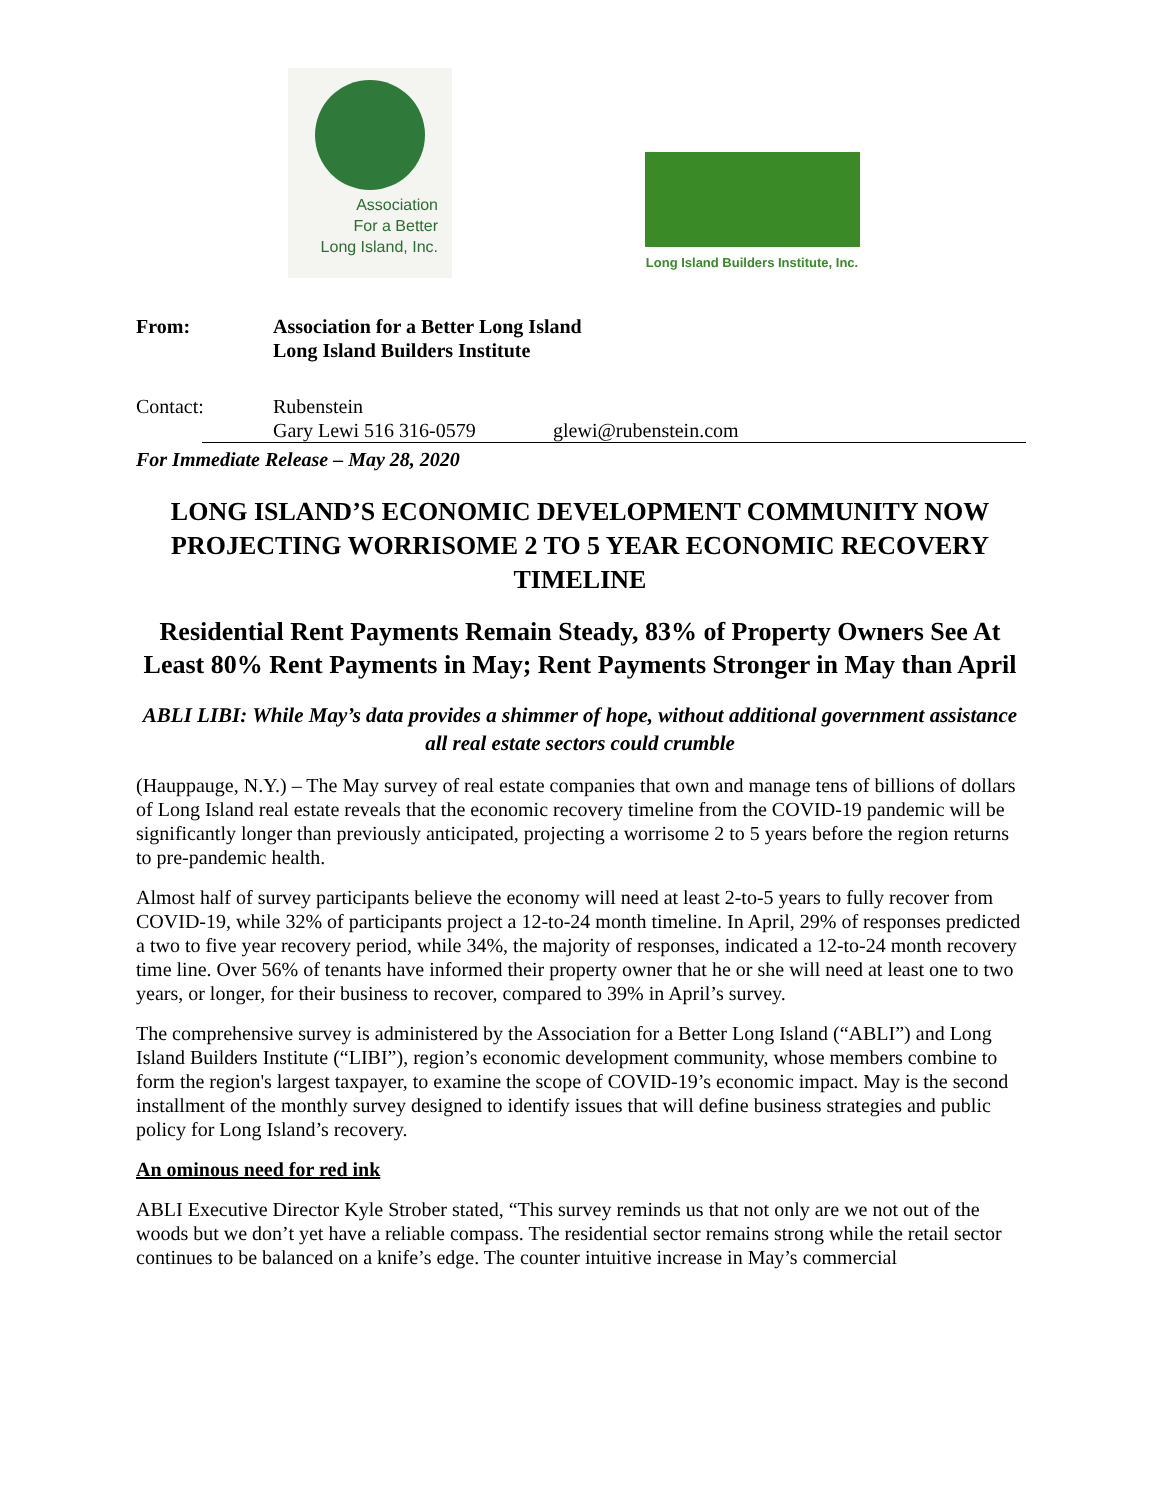Association
For a Better
Long Island, Inc.
Long Island Builders Institute, Inc.
From: Association for a Better Long Island
Long Island Builders Institute
Contact: Rubenstein
Gary Lewi 516 316-0579 glewi@rubenstein.com
For Immediate Release – May 28, 2020
LONG ISLAND’S ECONOMIC DEVELOPMENT COMMUNITY NOW PROJECTING WORRISOME 2 TO 5 YEAR ECONOMIC RECOVERY TIMELINE
Residential Rent Payments Remain Steady, 83% of Property Owners See At Least 80% Rent Payments in May; Rent Payments Stronger in May than April
ABLI LIBI: While May’s data provides a shimmer of hope, without additional government assistance all real estate sectors could crumble
(Hauppauge, N.Y.) – The May survey of real estate companies that own and manage tens of billions of dollars of Long Island real estate reveals that the economic recovery timeline from the COVID-19 pandemic will be significantly longer than previously anticipated, projecting a worrisome 2 to 5 years before the region returns to pre-pandemic health.
Almost half of survey participants believe the economy will need at least 2-to-5 years to fully recover from COVID-19, while 32% of participants project a 12-to-24 month timeline. In April, 29% of responses predicted a two to five year recovery period, while 34%, the majority of responses, indicated a 12-to-24 month recovery time line. Over 56% of tenants have informed their property owner that he or she will need at least one to two years, or longer, for their business to recover, compared to 39% in April’s survey.
The comprehensive survey is administered by the Association for a Better Long Island (“ABLI”) and Long Island Builders Institute (“LIBI”), region’s economic development community, whose members combine to form the region's largest taxpayer, to examine the scope of COVID-19’s economic impact. May is the second installment of the monthly survey designed to identify issues that will define business strategies and public policy for Long Island’s recovery.
An ominous need for red ink
ABLI Executive Director Kyle Strober stated, “This survey reminds us that not only are we not out of the woods but we don’t yet have a reliable compass. The residential sector remains strong while the retail sector continues to be balanced on a knife’s edge. The counter intuitive increase in May’s commercial